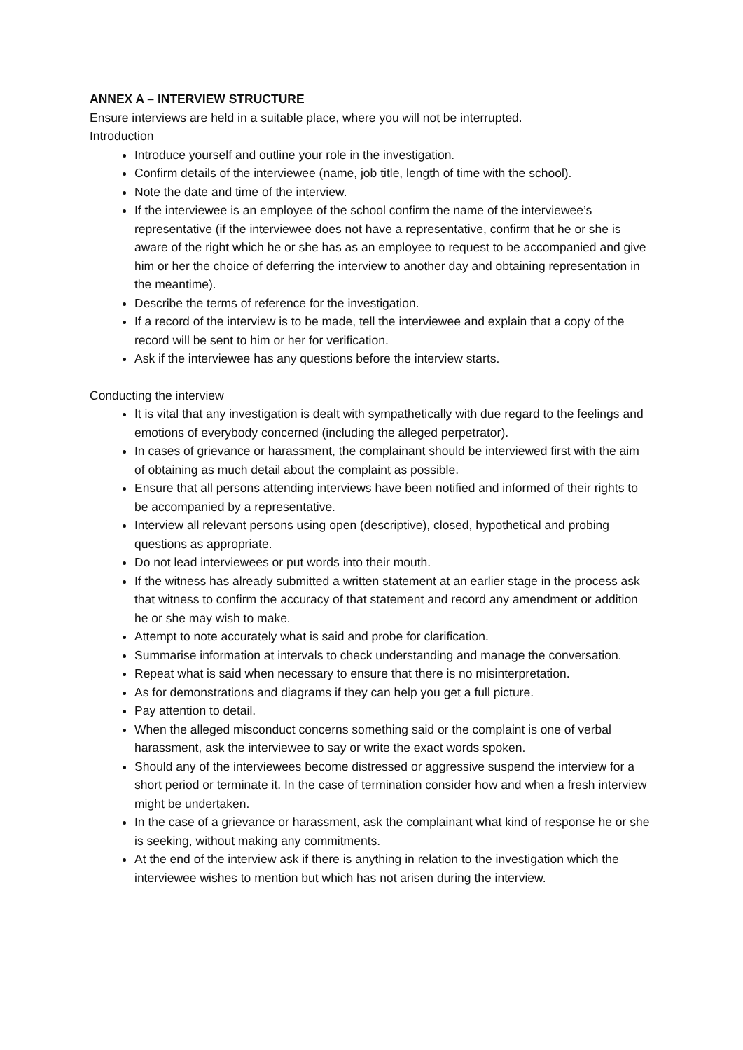ANNEX A – INTERVIEW STRUCTURE
Ensure interviews are held in a suitable place, where you will not be interrupted.
Introduction
Introduce yourself and outline your role in the investigation.
Confirm details of the interviewee (name, job title, length of time with the school).
Note the date and time of the interview.
If the interviewee is an employee of the school confirm the name of the interviewee’s representative (if the interviewee does not have a representative, confirm that he or she is aware of the right which he or she has as an employee to request to be accompanied and give him or her the choice of deferring the interview to another day and obtaining representation in the meantime).
Describe the terms of reference for the investigation.
If a record of the interview is to be made, tell the interviewee and explain that a copy of the record will be sent to him or her for verification.
Ask if the interviewee has any questions before the interview starts.
Conducting the interview
It is vital that any investigation is dealt with sympathetically with due regard to the feelings and emotions of everybody concerned (including the alleged perpetrator).
In cases of grievance or harassment, the complainant should be interviewed first with the aim of obtaining as much detail about the complaint as possible.
Ensure that all persons attending interviews have been notified and informed of their rights to be accompanied by a representative.
Interview all relevant persons using open (descriptive), closed, hypothetical and probing questions as appropriate.
Do not lead interviewees or put words into their mouth.
If the witness has already submitted a written statement at an earlier stage in the process ask that witness to confirm the accuracy of that statement and record any amendment or addition he or she may wish to make.
Attempt to note accurately what is said and probe for clarification.
Summarise information at intervals to check understanding and manage the conversation.
Repeat what is said when necessary to ensure that there is no misinterpretation.
As for demonstrations and diagrams if they can help you get a full picture.
Pay attention to detail.
When the alleged misconduct concerns something said or the complaint is one of verbal harassment, ask the interviewee to say or write the exact words spoken.
Should any of the interviewees become distressed or aggressive suspend the interview for a short period or terminate it. In the case of termination consider how and when a fresh interview might be undertaken.
In the case of a grievance or harassment, ask the complainant what kind of response he or she is seeking, without making any commitments.
At the end of the interview ask if there is anything in relation to the investigation which the interviewee wishes to mention but which has not arisen during the interview.